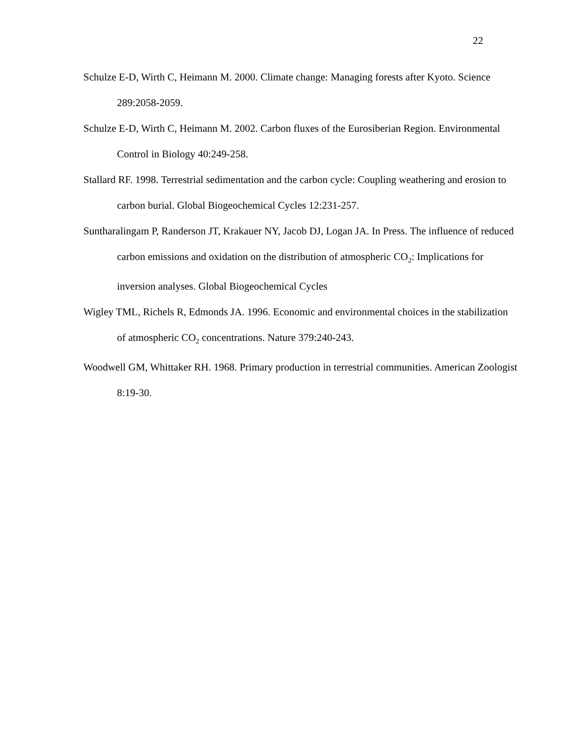22
Schulze E-D, Wirth C, Heimann M. 2000. Climate change: Managing forests after Kyoto. Science 289:2058-2059.
Schulze E-D, Wirth C, Heimann M. 2002. Carbon fluxes of the Eurosiberian Region. Environmental Control in Biology 40:249-258.
Stallard RF. 1998. Terrestrial sedimentation and the carbon cycle: Coupling weathering and erosion to carbon burial. Global Biogeochemical Cycles 12:231-257.
Suntharalingam P, Randerson JT, Krakauer NY, Jacob DJ, Logan JA. In Press. The influence of reduced carbon emissions and oxidation on the distribution of atmospheric CO<sub>2</sub>: Implications for inversion analyses. Global Biogeochemical Cycles
Wigley TML, Richels R, Edmonds JA. 1996. Economic and environmental choices in the stabilization of atmospheric CO<sub>2</sub> concentrations. Nature 379:240-243.
Woodwell GM, Whittaker RH. 1968. Primary production in terrestrial communities. American Zoologist 8:19-30.